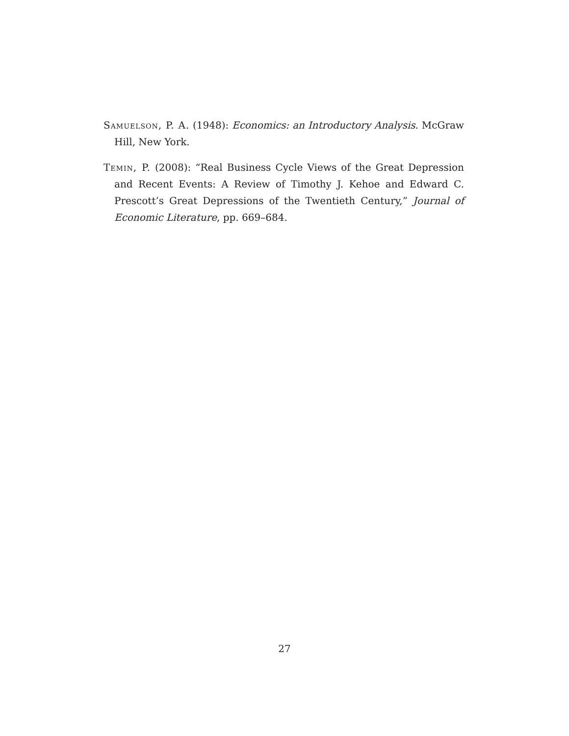Samuelson, P. A. (1948): Economics: an Introductory Analysis. McGraw Hill, New York.
Temin, P. (2008): “Real Business Cycle Views of the Great Depression and Recent Events: A Review of Timothy J. Kehoe and Edward C. Prescott’s Great Depressions of the Twentieth Century,” Journal of Economic Literature, pp. 669–684.
27